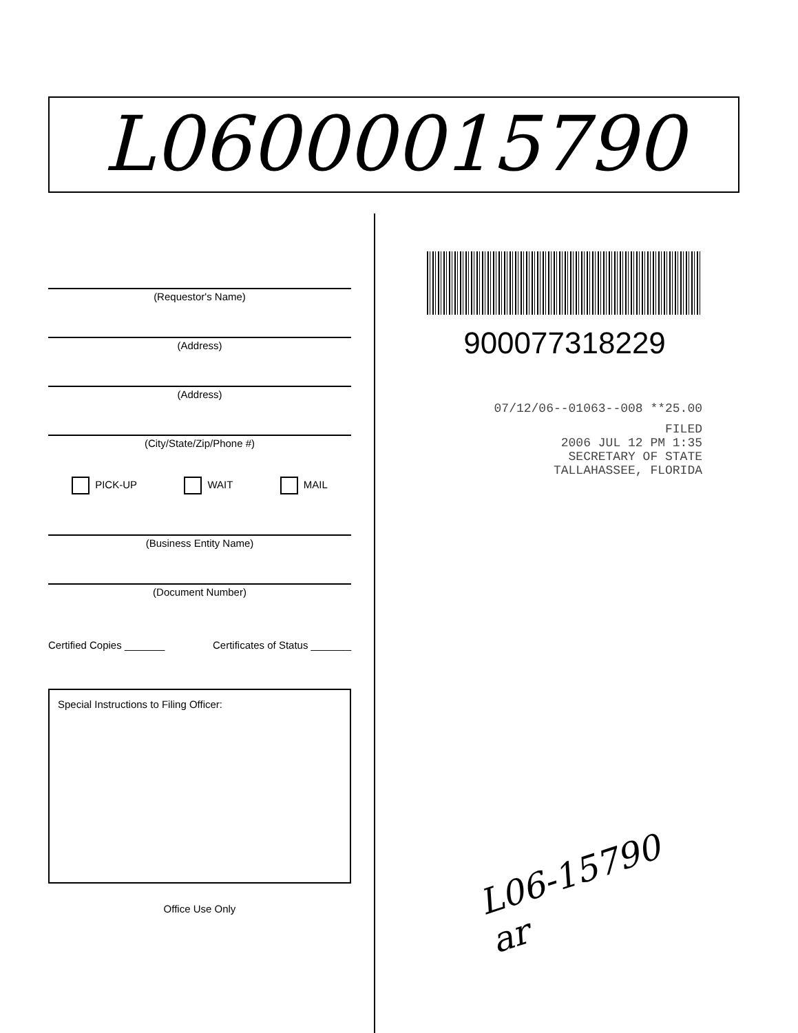L06000015790
(Requestor's Name)
(Address)
(Address)
(City/State/Zip/Phone #)
PICK-UP WAIT MAIL
(Business Entity Name)
(Document Number)
Certified Copies _______ Certificates of Status _______
Special Instructions to Filing Officer:
Office Use Only
900077318229
07/12/06--01063--008 **25.00
FILED
2006 JUL 12 PM 1:35
SECRETARY OF STATE
TALLAHASSEE, FLORIDA
L06-15790
ar